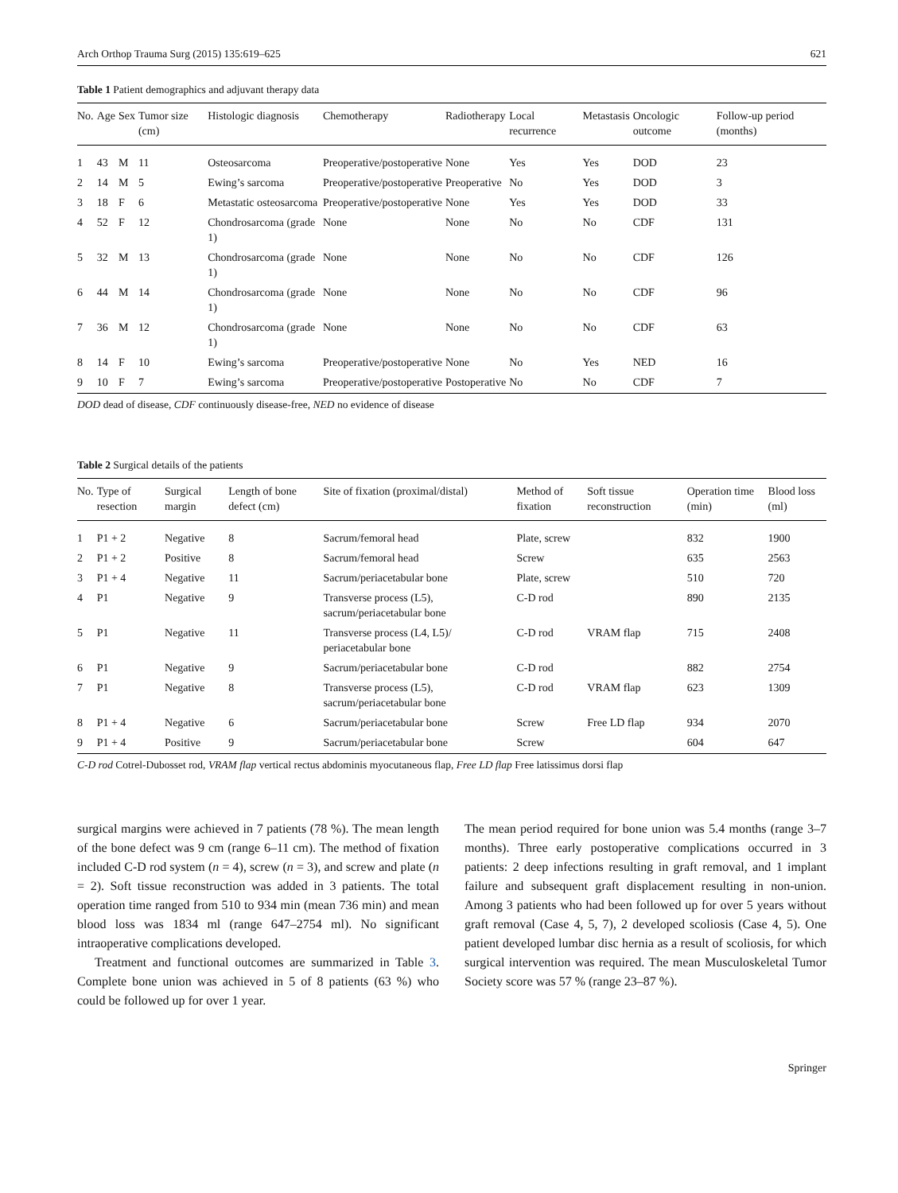Arch Orthop Trauma Surg (2015) 135:619–625 621
Table 1 Patient demographics and adjuvant therapy data
| No. | Age | Sex | Tumor size (cm) | Histologic diagnosis | Chemotherapy | Radiotherapy | Local recurrence | Metastasis | Oncologic outcome | Follow-up period (months) |
| --- | --- | --- | --- | --- | --- | --- | --- | --- | --- | --- |
| 1 | 43 | M | 11 | Osteosarcoma | Preoperative/postoperative | None | Yes | Yes | DOD | 23 |
| 2 | 14 | M | 5 | Ewing’s sarcoma | Preoperative/postoperative | Preoperative | No | Yes | DOD | 3 |
| 3 | 18 | F | 6 | Metastatic osteosarcoma | Preoperative/postoperative | None | Yes | Yes | DOD | 33 |
| 4 | 52 | F | 12 | Chondrosarcoma (grade 1) | None | None | No | No | CDF | 131 |
| 5 | 32 | M | 13 | Chondrosarcoma (grade 1) | None | None | No | No | CDF | 126 |
| 6 | 44 | M | 14 | Chondrosarcoma (grade 1) | None | None | No | No | CDF | 96 |
| 7 | 36 | M | 12 | Chondrosarcoma (grade 1) | None | None | No | No | CDF | 63 |
| 8 | 14 | F | 10 | Ewing’s sarcoma | Preoperative/postoperative | None | No | Yes | NED | 16 |
| 9 | 10 | F | 7 | Ewing’s sarcoma | Preoperative/postoperative | Postoperative | No | No | CDF | 7 |
DOD dead of disease, CDF continuously disease-free, NED no evidence of disease
Table 2 Surgical details of the patients
| No. | Type of resection | Surgical margin | Length of bone defect (cm) | Site of fixation (proximal/distal) | Method of fixation | Soft tissue reconstruction | Operation time (min) | Blood loss (ml) |
| --- | --- | --- | --- | --- | --- | --- | --- | --- |
| 1 | P1 + 2 | Negative | 8 | Sacrum/femoral head | Plate, screw | | 832 | 1900 |
| 2 | P1 + 2 | Positive | 8 | Sacrum/femoral head | Screw | | 635 | 2563 |
| 3 | P1 + 4 | Negative | 11 | Sacrum/periacetabular bone | Plate, screw | | 510 | 720 |
| 4 | P1 | Negative | 9 | Transverse process (L5), sacrum/periacetabular bone | C-D rod | | 890 | 2135 |
| 5 | P1 | Negative | 11 | Transverse process (L4, L5)/ periacetabular bone | C-D rod | VRAM flap | 715 | 2408 |
| 6 | P1 | Negative | 9 | Sacrum/periacetabular bone | C-D rod | | 882 | 2754 |
| 7 | P1 | Negative | 8 | Transverse process (L5), sacrum/periacetabular bone | C-D rod | VRAM flap | 623 | 1309 |
| 8 | P1 + 4 | Negative | 6 | Sacrum/periacetabular bone | Screw | Free LD flap | 934 | 2070 |
| 9 | P1 + 4 | Positive | 9 | Sacrum/periacetabular bone | Screw | | 604 | 647 |
C-D rod Cotrel-Dubosset rod, VRAM flap vertical rectus abdominis myocutaneous flap, Free LD flap Free latissimus dorsi flap
surgical margins were achieved in 7 patients (78 %). The mean length of the bone defect was 9 cm (range 6–11 cm). The method of fixation included C-D rod system (n = 4), screw (n = 3), and screw and plate (n = 2). Soft tissue reconstruction was added in 3 patients. The total operation time ranged from 510 to 934 min (mean 736 min) and mean blood loss was 1834 ml (range 647–2754 ml). No significant intraoperative complications developed.
Treatment and functional outcomes are summarized in Table 3. Complete bone union was achieved in 5 of 8 patients (63 %) who could be followed up for over 1 year.
The mean period required for bone union was 5.4 months (range 3–7 months). Three early postoperative complications occurred in 3 patients: 2 deep infections resulting in graft removal, and 1 implant failure and subsequent graft displacement resulting in non-union. Among 3 patients who had been followed up for over 5 years without graft removal (Case 4, 5, 7), 2 developed scoliosis (Case 4, 5). One patient developed lumbar disc hernia as a result of scoliosis, for which surgical intervention was required. The mean Musculoskeletal Tumor Society score was 57 % (range 23–87 %).
Springer